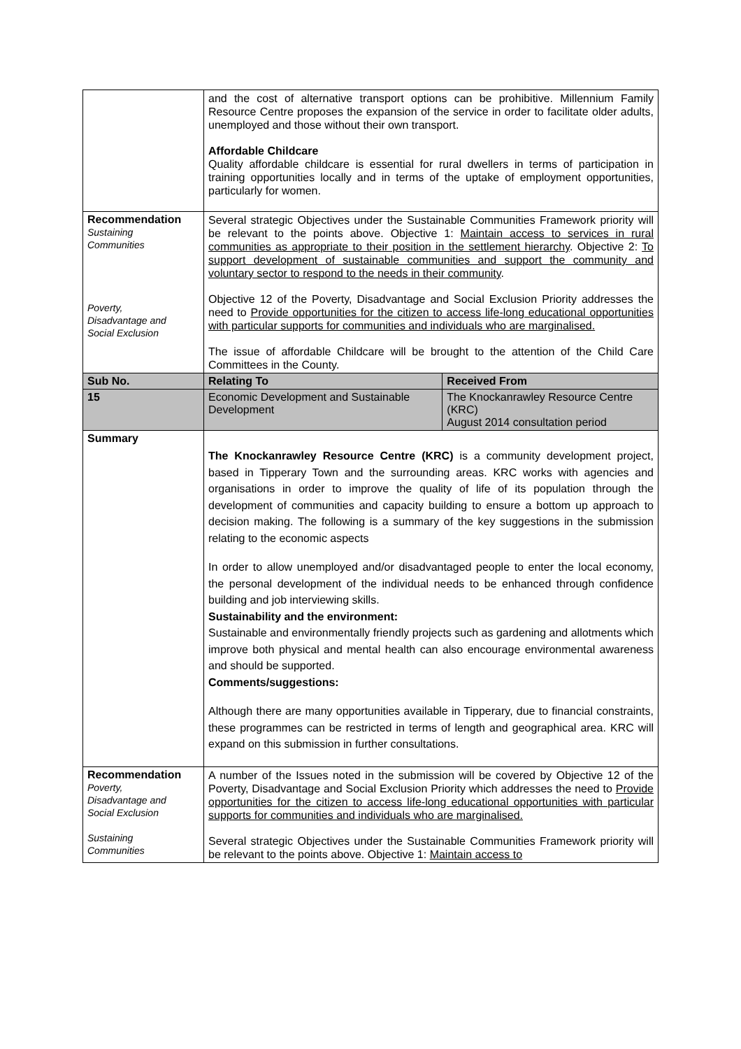| | and the cost of alternative transport options can be prohibitive. Millennium Family Resource Centre proposes the expansion of the service in order to facilitate older adults, unemployed and those without their own transport. Affordable Childcare Quality affordable childcare is essential for rural dwellers in terms of participation in training opportunities locally and in terms of the uptake of employment opportunities, particularly for women. | |
| Recommendation Sustaining Communities Poverty, Disadvantage and Social Exclusion | Several strategic Objectives under the Sustainable Communities Framework priority will be relevant to the points above. Objective 1: Maintain access to services in rural communities as appropriate to their position in the settlement hierarchy . Objective 2: To support development of sustainable communities and support the community and voluntary sector to respond to the needs in their community . Objective 12 of the Poverty, Disadvantage and Social Exclusion Priority addresses the need to Provide opportunities for the citizen to access life-long educational opportunities with particular supports for communities and individuals who are marginalised. The issue of affordable Childcare will be brought to the attention of the Child Care Committees in the County. | |
| Sub No. | Relating To | Received From |
| 15 | Economic Development and Sustainable Development | The Knockanrawley Resource Centre (KRC) August 2014 consultation period |
| Summary | The Knockanrawley Resource Centre (KRC) is a community development project, based in Tipperary Town and the surrounding areas. KRC works with agencies and organisations in order to improve the quality of life of its population through the development of communities and capacity building to ensure a bottom up approach to decision making. The following is a summary of the key suggestions in the submission relating to the economic aspects In order to allow unemployed and/or disadvantaged people to enter the local economy, the personal development of the individual needs to be enhanced through confidence building and job interviewing skills. Sustainability and the environment: Sustainable and environmentally friendly projects such as gardening and allotments which improve both physical and mental health can also encourage environmental awareness and should be supported. Comments/suggestions: Although there are many opportunities available in Tipperary, due to financial constraints, these programmes can be restricted in terms of length and geographical area. KRC will expand on this submission in further consultations. | |
| Recommendation Poverty, Disadvantage and Social Exclusion Sustaining Communities | A number of the Issues noted in the submission will be covered by Objective 12 of the Poverty, Disadvantage and Social Exclusion Priority which addresses the need to Provide opportunities for the citizen to access life-long educational opportunities with particular supports for communities and individuals who are marginalised. Several strategic Objectives under the Sustainable Communities Framework priority will be relevant to the points above. Objective 1: Maintain access to | |